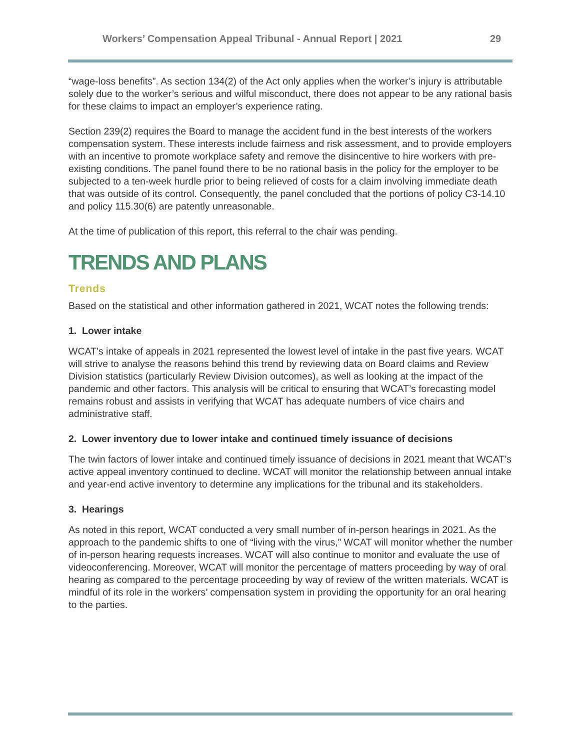Workers’ Compensation Appeal Tribunal - Annual Report | 2021 29
“wage-loss benefits”. As section 134(2) of the Act only applies when the worker’s injury is attributable solely due to the worker’s serious and wilful misconduct, there does not appear to be any rational basis for these claims to impact an employer’s experience rating.
Section 239(2) requires the Board to manage the accident fund in the best interests of the workers compensation system. These interests include fairness and risk assessment, and to provide employers with an incentive to promote workplace safety and remove the disincentive to hire workers with pre-existing conditions. The panel found there to be no rational basis in the policy for the employer to be subjected to a ten-week hurdle prior to being relieved of costs for a claim involving immediate death that was outside of its control. Consequently, the panel concluded that the portions of policy C3-14.10 and policy 115.30(6) are patently unreasonable.
At the time of publication of this report, this referral to the chair was pending.
TRENDS AND PLANS
Trends
Based on the statistical and other information gathered in 2021, WCAT notes the following trends:
1. Lower intake
WCAT’s intake of appeals in 2021 represented the lowest level of intake in the past five years. WCAT will strive to analyse the reasons behind this trend by reviewing data on Board claims and Review Division statistics (particularly Review Division outcomes), as well as looking at the impact of the pandemic and other factors. This analysis will be critical to ensuring that WCAT’s forecasting model remains robust and assists in verifying that WCAT has adequate numbers of vice chairs and administrative staff.
2. Lower inventory due to lower intake and continued timely issuance of decisions
The twin factors of lower intake and continued timely issuance of decisions in 2021 meant that WCAT’s active appeal inventory continued to decline. WCAT will monitor the relationship between annual intake and year-end active inventory to determine any implications for the tribunal and its stakeholders.
3. Hearings
As noted in this report, WCAT conducted a very small number of in-person hearings in 2021. As the approach to the pandemic shifts to one of “living with the virus,” WCAT will monitor whether the number of in-person hearing requests increases. WCAT will also continue to monitor and evaluate the use of videoconferencing. Moreover, WCAT will monitor the percentage of matters proceeding by way of oral hearing as compared to the percentage proceeding by way of review of the written materials. WCAT is mindful of its role in the workers’ compensation system in providing the opportunity for an oral hearing to the parties.